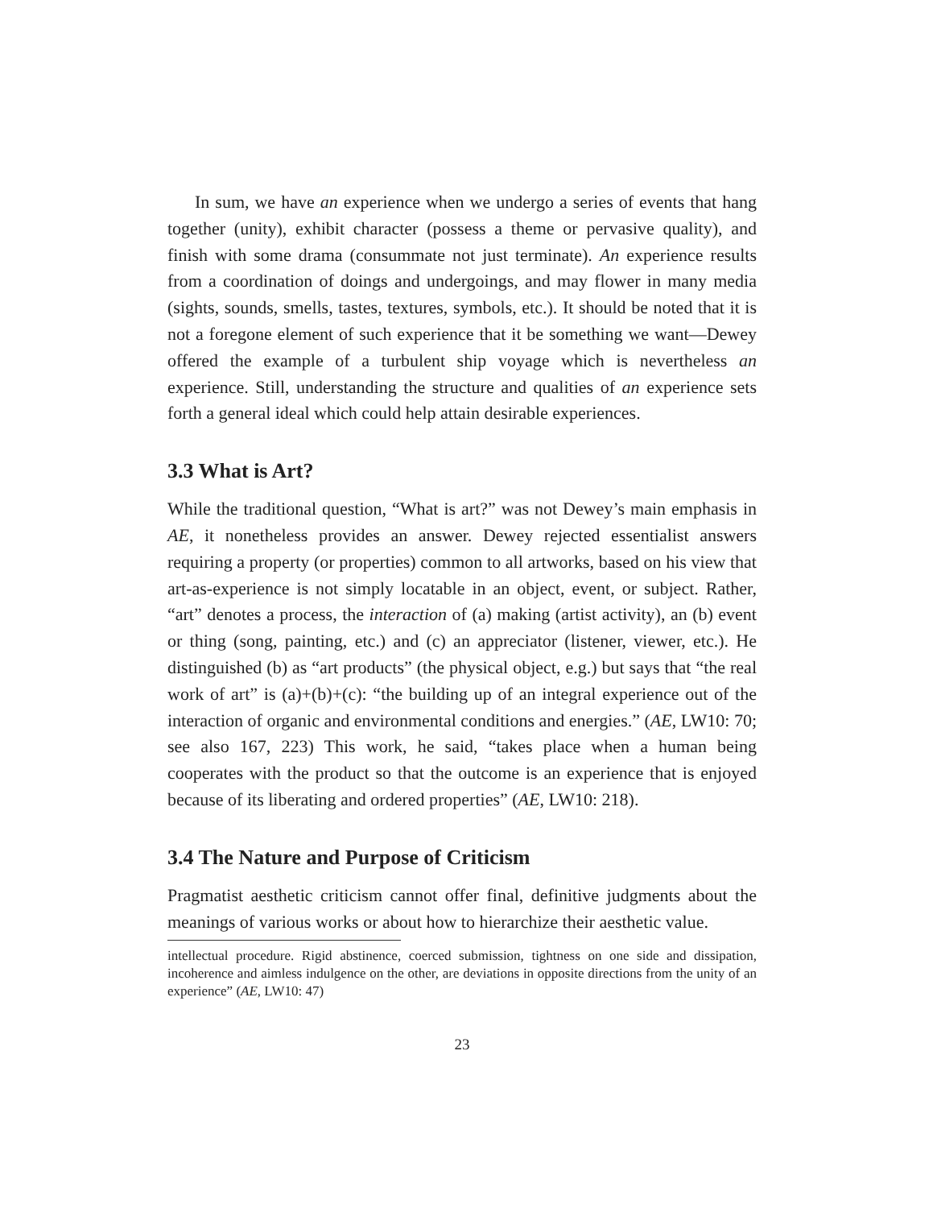In sum, we have an experience when we undergo a series of events that hang together (unity), exhibit character (possess a theme or pervasive quality), and finish with some drama (consummate not just terminate). An experience results from a coordination of doings and undergoings, and may flower in many media (sights, sounds, smells, tastes, textures, symbols, etc.). It should be noted that it is not a foregone element of such experience that it be something we want—Dewey offered the example of a turbulent ship voyage which is nevertheless an experience. Still, understanding the structure and qualities of an experience sets forth a general ideal which could help attain desirable experiences.
3.3 What is Art?
While the traditional question, “What is art?” was not Dewey’s main emphasis in AE, it nonetheless provides an answer. Dewey rejected essentialist answers requiring a property (or properties) common to all artworks, based on his view that art-as-experience is not simply locatable in an object, event, or subject. Rather, “art” denotes a process, the interaction of (a) making (artist activity), an (b) event or thing (song, painting, etc.) and (c) an appreciator (listener, viewer, etc.). He distinguished (b) as “art products” (the physical object, e.g.) but says that “the real work of art” is (a)+(b)+(c): “the building up of an integral experience out of the interaction of organic and environmental conditions and energies.” (AE, LW10: 70; see also 167, 223) This work, he said, “takes place when a human being cooperates with the product so that the outcome is an experience that is enjoyed because of its liberating and ordered properties” (AE, LW10: 218).
3.4 The Nature and Purpose of Criticism
Pragmatist aesthetic criticism cannot offer final, definitive judgments about the meanings of various works or about how to hierarchize their aesthetic value.
intellectual procedure. Rigid abstinence, coerced submission, tightness on one side and dissipation, incoherence and aimless indulgence on the other, are deviations in opposite directions from the unity of an experience” (AE, LW10: 47)
23